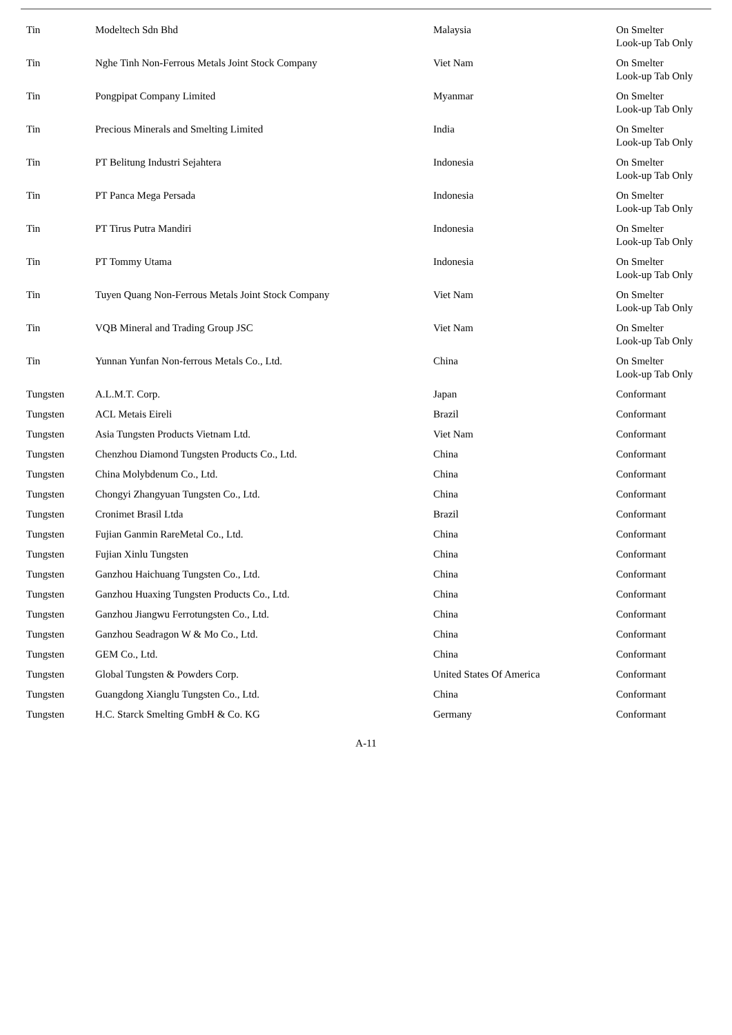| Tin | Modeltech Sdn Bhd | Malaysia | On Smelter Look-up Tab Only |
| Tin | Nghe Tinh Non-Ferrous Metals Joint Stock Company | Viet Nam | On Smelter Look-up Tab Only |
| Tin | Pongpipat Company Limited | Myanmar | On Smelter Look-up Tab Only |
| Tin | Precious Minerals and Smelting Limited | India | On Smelter Look-up Tab Only |
| Tin | PT Belitung Industri Sejahtera | Indonesia | On Smelter Look-up Tab Only |
| Tin | PT Panca Mega Persada | Indonesia | On Smelter Look-up Tab Only |
| Tin | PT Tirus Putra Mandiri | Indonesia | On Smelter Look-up Tab Only |
| Tin | PT Tommy Utama | Indonesia | On Smelter Look-up Tab Only |
| Tin | Tuyen Quang Non-Ferrous Metals Joint Stock Company | Viet Nam | On Smelter Look-up Tab Only |
| Tin | VQB Mineral and Trading Group JSC | Viet Nam | On Smelter Look-up Tab Only |
| Tin | Yunnan Yunfan Non-ferrous Metals Co., Ltd. | China | On Smelter Look-up Tab Only |
| Tungsten | A.L.M.T. Corp. | Japan | Conformant |
| Tungsten | ACL Metais Eireli | Brazil | Conformant |
| Tungsten | Asia Tungsten Products Vietnam Ltd. | Viet Nam | Conformant |
| Tungsten | Chenzhou Diamond Tungsten Products Co., Ltd. | China | Conformant |
| Tungsten | China Molybdenum Co., Ltd. | China | Conformant |
| Tungsten | Chongyi Zhangyuan Tungsten Co., Ltd. | China | Conformant |
| Tungsten | Cronimet Brasil Ltda | Brazil | Conformant |
| Tungsten | Fujian Ganmin RareMetal Co., Ltd. | China | Conformant |
| Tungsten | Fujian Xinlu Tungsten | China | Conformant |
| Tungsten | Ganzhou Haichuang Tungsten Co., Ltd. | China | Conformant |
| Tungsten | Ganzhou Huaxing Tungsten Products Co., Ltd. | China | Conformant |
| Tungsten | Ganzhou Jiangwu Ferrotungsten Co., Ltd. | China | Conformant |
| Tungsten | Ganzhou Seadragon W & Mo Co., Ltd. | China | Conformant |
| Tungsten | GEM Co., Ltd. | China | Conformant |
| Tungsten | Global Tungsten & Powders Corp. | United States Of America | Conformant |
| Tungsten | Guangdong Xianglu Tungsten Co., Ltd. | China | Conformant |
| Tungsten | H.C. Starck Smelting GmbH & Co. KG | Germany | Conformant |
A-11